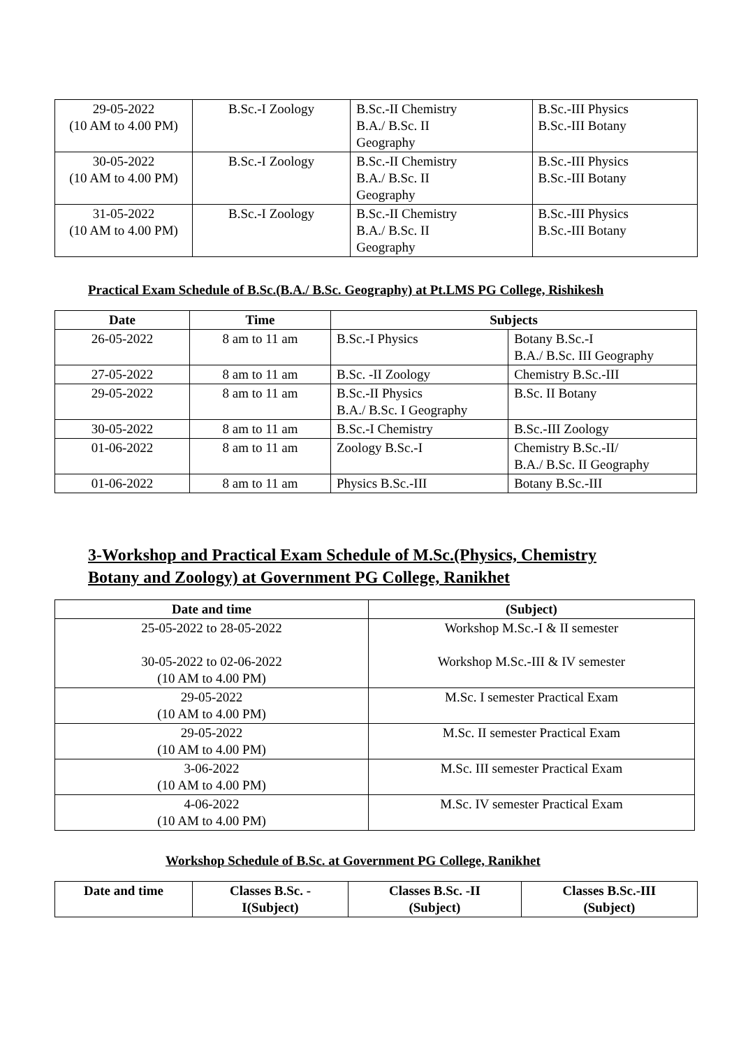| 29-05-2022 (10 AM to 4.00 PM) | B.Sc.-I Zoology | B.Sc.-II Chemistry B.A./ B.Sc. II Geography | B.Sc.-III Physics B.Sc.-III Botany |
| 30-05-2022 (10 AM to 4.00 PM) | B.Sc.-I Zoology | B.Sc.-II Chemistry B.A./ B.Sc. II Geography | B.Sc.-III Physics B.Sc.-III Botany |
| 31-05-2022 (10 AM to 4.00 PM) | B.Sc.-I Zoology | B.Sc.-II Chemistry B.A./ B.Sc. II Geography | B.Sc.-III Physics B.Sc.-III Botany |
Practical Exam Schedule of B.Sc.(B.A./ B.Sc. Geography) at Pt.LMS PG College, Rishikesh
| Date | Time | Subjects | |
| --- | --- | --- | --- |
| 26-05-2022 | 8 am to 11 am | B.Sc.-I Physics | Botany B.Sc.-I B.A./ B.Sc. III Geography |
| 27-05-2022 | 8 am to 11 am | B.Sc. -II Zoology | Chemistry B.Sc.-III |
| 29-05-2022 | 8 am to 11 am | B.Sc.-II Physics B.A./ B.Sc. I Geography | B.Sc. II Botany |
| 30-05-2022 | 8 am to 11 am | B.Sc.-I Chemistry | B.Sc.-III Zoology |
| 01-06-2022 | 8 am to 11 am | Zoology B.Sc.-I | Chemistry B.Sc.-II/ B.A./ B.Sc. II Geography |
| 01-06-2022 | 8 am to 11 am | Physics B.Sc.-III | Botany B.Sc.-III |
3-Workshop and Practical Exam Schedule of M.Sc.(Physics, Chemistry
Botany and Zoology) at Government PG College, Ranikhet
| Date and time | (Subject) |
| --- | --- |
| 25-05-2022 to 28-05-2022 30-05-2022 to 02-06-2022 (10 AM to 4.00 PM) | Workshop M.Sc.-I & II semester Workshop M.Sc.-III & IV semester |
| 29-05-2022 (10 AM to 4.00 PM) | M.Sc. I semester Practical Exam |
| 29-05-2022 (10 AM to 4.00 PM) | M.Sc. II semester Practical Exam |
| 3-06-2022 (10 AM to 4.00 PM) | M.Sc. III semester Practical Exam |
| 4-06-2022 (10 AM to 4.00 PM) | M.Sc. IV semester Practical Exam |
Workshop Schedule of B.Sc. at Government PG College, Ranikhet
| Date and time | Classes B.Sc. - I(Subject) | Classes B.Sc. -II (Subject) | Classes B.Sc.-III (Subject) |
| --- | --- | --- | --- |